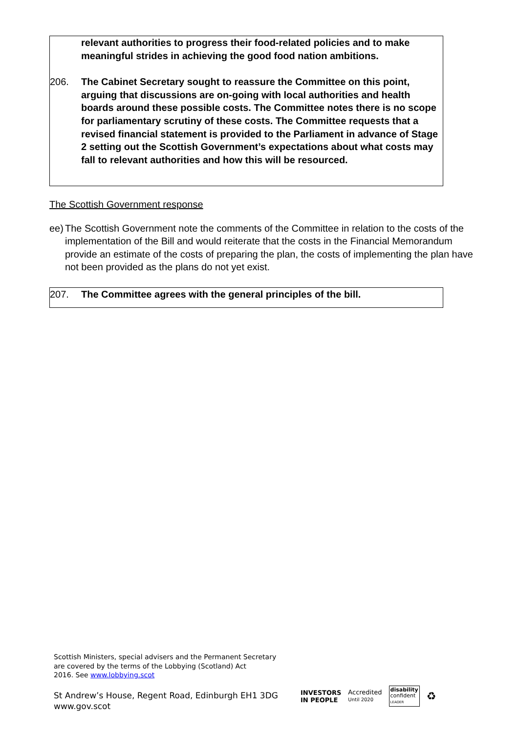relevant authorities to progress their food-related policies and to make meaningful strides in achieving the good food nation ambitions.
206. The Cabinet Secretary sought to reassure the Committee on this point, arguing that discussions are on-going with local authorities and health boards around these possible costs. The Committee notes there is no scope for parliamentary scrutiny of these costs. The Committee requests that a revised financial statement is provided to the Parliament in advance of Stage 2 setting out the Scottish Government’s expectations about what costs may fall to relevant authorities and how this will be resourced.
The Scottish Government response
ee)
The Scottish Government note the comments of the Committee in relation to the costs of the implementation of the Bill and would reiterate that the costs in the Financial Memorandum provide an estimate of the costs of preparing the plan, the costs of implementing the plan have not been provided as the plans do not yet exist.
207. The Committee agrees with the general principles of the bill.
Scottish Ministers, special advisers and the Permanent Secretary
are covered by the terms of the Lobbying (Scotland) Act
2016. See www.lobbying.scot
St Andrew’s House, Regent Road, Edinburgh EH1 3DG
www.gov.scot
INVESTORS
IN PEOPLE
Accredited
Until 2020
disability
confident
LEADER
♻